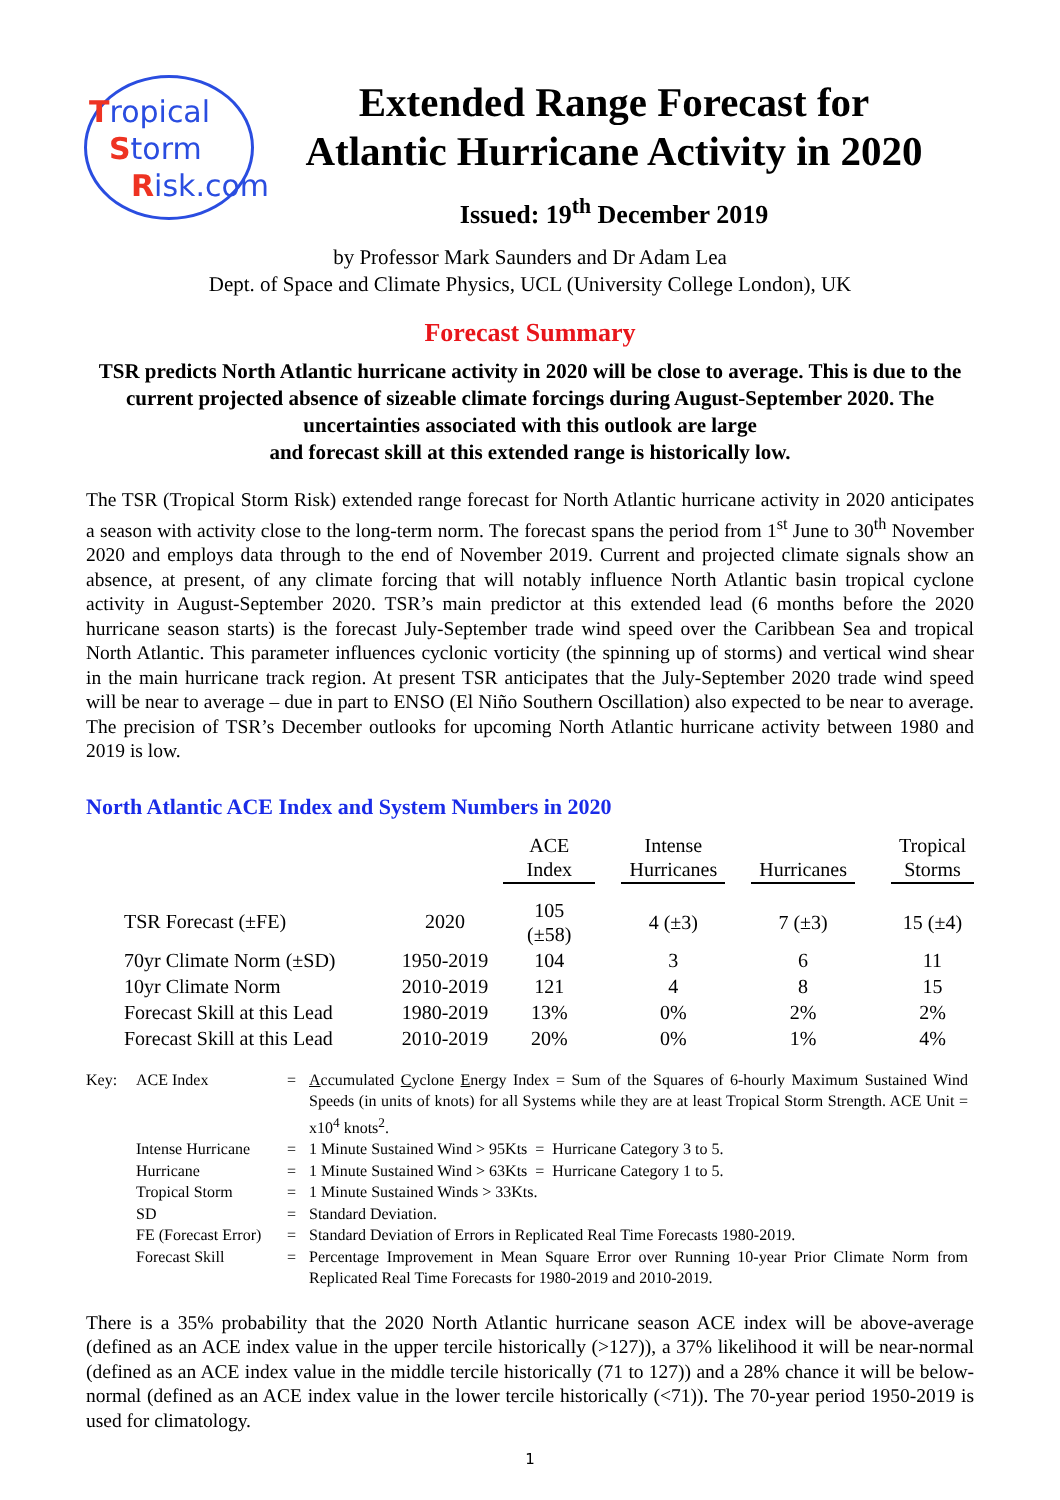Tropical
Storm
Risk.com
Extended Range Forecast for
Atlantic Hurricane Activity in 2020
Issued: 19<sup>th</sup> December 2019
by Professor Mark Saunders and Dr Adam Lea
Dept. of Space and Climate Physics, UCL (University College London), UK
Forecast Summary
TSR predicts North Atlantic hurricane activity in 2020 will be close to average. This is due to the current projected absence of sizeable climate forcings during August-September 2020. The uncertainties associated with this outlook are large
and forecast skill at this extended range is historically low.
The TSR (Tropical Storm Risk) extended range forecast for North Atlantic hurricane activity in 2020 anticipates a season with activity close to the long-term norm. The forecast spans the period from 1<sup>st</sup> June to 30<sup>th</sup> November 2020 and employs data through to the end of November 2019. Current and projected climate signals show an absence, at present, of any climate forcing that will notably influence North Atlantic basin tropical cyclone activity in August-September 2020. TSR’s main predictor at this extended lead (6 months before the 2020 hurricane season starts) is the forecast July-September trade wind speed over the Caribbean Sea and tropical North Atlantic. This parameter influences cyclonic vorticity (the spinning up of storms) and vertical wind shear in the main hurricane track region. At present TSR anticipates that the July-September 2020 trade wind speed will be near to average – due in part to ENSO (El Niño Southern Oscillation) also expected to be near to average. The precision of TSR’s December outlooks for upcoming North Atlantic hurricane activity between 1980 and 2019 is low.
North Atlantic ACE Index and System Numbers in 2020
| | | ACE Index | | Intense Hurricanes | | Hurricanes | | Tropical Storms |
| TSR Forecast (±FE) | 2020 | 105 (±58) | | 4 (±3) | | 7 (±3) | | 15 (±4) |
| 70yr Climate Norm (±SD) | 1950-2019 | 104 | | 3 | | 6 | | 11 |
| 10yr Climate Norm | 2010-2019 | 121 | | 4 | | 8 | | 15 |
| Forecast Skill at this Lead | 1980-2019 | 13% | | 0% | | 2% | | 2% |
| Forecast Skill at this Lead | 2010-2019 | 20% | | 0% | | 1% | | 4% |
| Key: | ACE Index | = | A ccumulated C yclone E nergy Index = Sum of the Squares of 6-hourly Maximum Sustained Wind Speeds (in units of knots) for all Systems while they are at least Tropical Storm Strength. ACE Unit = x10<sup>4</sup> knots<sup>2</sup>. |
| | Intense Hurricane | = | 1 Minute Sustained Wind > 95Kts = Hurricane Category 3 to 5. |
| | Hurricane | = | 1 Minute Sustained Wind > 63Kts = Hurricane Category 1 to 5. |
| | Tropical Storm | = | 1 Minute Sustained Winds > 33Kts. |
| | SD | = | Standard Deviation. |
| | FE (Forecast Error) | = | Standard Deviation of Errors in Replicated Real Time Forecasts 1980-2019. |
| | Forecast Skill | = | Percentage Improvement in Mean Square Error over Running 10-year Prior Climate Norm from Replicated Real Time Forecasts for 1980-2019 and 2010-2019. |
There is a 35% probability that the 2020 North Atlantic hurricane season ACE index will be above-average (defined as an ACE index value in the upper tercile historically (>127)), a 37% likelihood it will be near-normal (defined as an ACE index value in the middle tercile historically (71 to 127)) and a 28% chance it will be below-normal (defined as an ACE index value in the lower tercile historically (<71)). The 70-year period 1950-2019 is used for climatology.
1